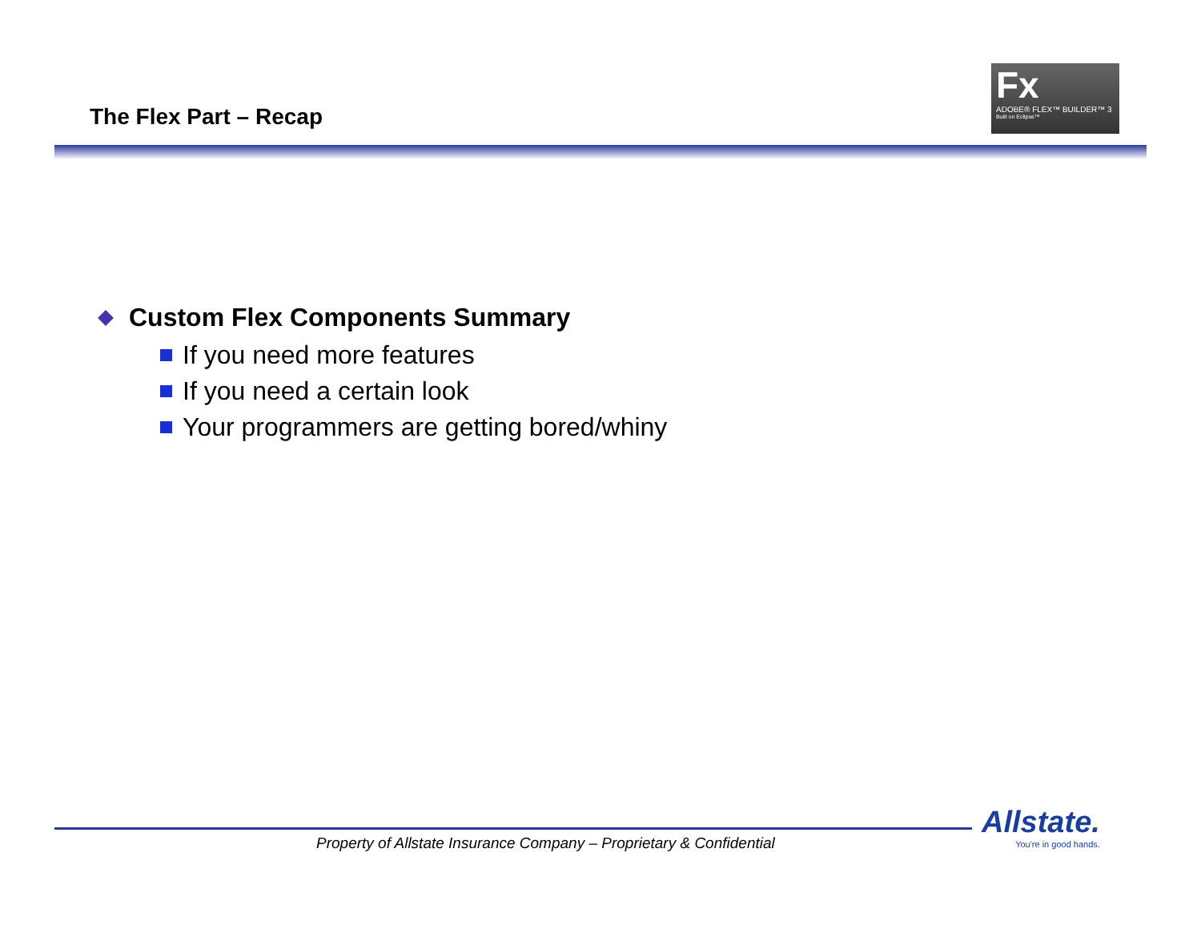The Flex Part – Recap
Fx
ADOBE® FLEX™ BUILDER™ 3
Built on Eclipse™
Custom Flex Components Summary
If you need more features
If you need a certain look
Your programmers are getting bored/whiny
Property of Allstate Insurance Company – Proprietary & Confidential
Allstate.
You're in good hands.